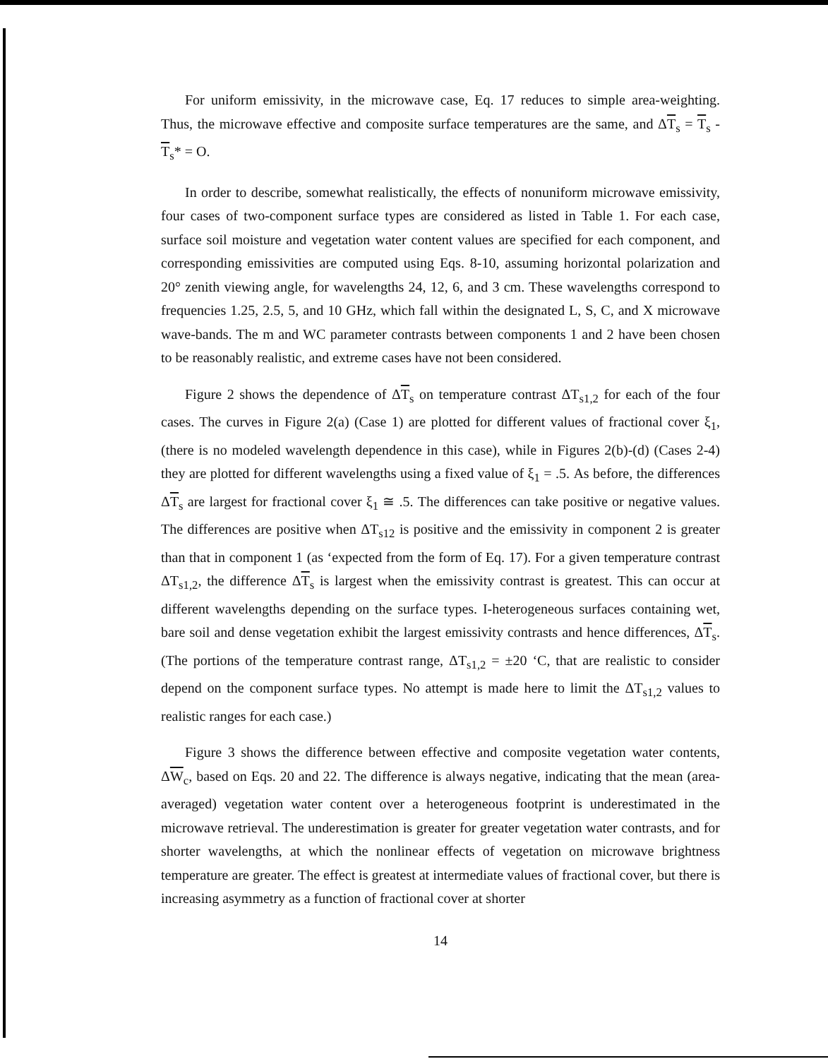For uniform emissivity, in the microwave case, Eq. 17 reduces to simple area-weighting. Thus, the microwave effective and composite surface temperatures are the same, and ΔT<sub>s</sub> = T<sub>s</sub> - T<sub>s</sub>* = O.
In order to describe, somewhat realistically, the effects of nonuniform microwave emissivity, four cases of two-component surface types are considered as listed in Table 1. For each case, surface soil moisture and vegetation water content values are specified for each component, and corresponding emissivities are computed using Eqs. 8-10, assuming horizontal polarization and 20° zenith viewing angle, for wavelengths 24, 12, 6, and 3 cm. These wavelengths correspond to frequencies 1.25, 2.5, 5, and 10 GHz, which fall within the designated L, S, C, and X microwave wave-bands. The m and WC parameter contrasts between components 1 and 2 have been chosen to be reasonably realistic, and extreme cases have not been considered.
Figure 2 shows the dependence of ΔT<sub>s</sub> on temperature contrast ΔT<sub>s1,2</sub> for each of the four cases. The curves in Figure 2(a) (Case 1) are plotted for different values of fractional cover ξ<sub>1</sub>, (there is no modeled wavelength dependence in this case), while in Figures 2(b)-(d) (Cases 2-4) they are plotted for different wavelengths using a fixed value of ξ<sub>1</sub> = .5. As before, the differences ΔT<sub>s</sub> are largest for fractional cover ξ<sub>1</sub> ≅ .5. The differences can take positive or negative values. The differences are positive when ΔT<sub>s12</sub> is positive and the emissivity in component 2 is greater than that in component 1 (as ‘expected from the form of Eq. 17). For a given temperature contrast ΔT<sub>s1,2</sub>, the difference ΔT<sub>s</sub> is largest when the emissivity contrast is greatest. This can occur at different wavelengths depending on the surface types. I-heterogeneous surfaces containing wet, bare soil and dense vegetation exhibit the largest emissivity contrasts and hence differences, ΔT<sub>s</sub>. (The portions of the temperature contrast range, ΔT<sub>s1,2</sub> = ±20 ‘C, that are realistic to consider depend on the component surface types. No attempt is made here to limit the ΔT<sub>s1,2</sub> values to realistic ranges for each case.)
Figure 3 shows the difference between effective and composite vegetation water contents, ΔW<sub>c</sub>, based on Eqs. 20 and 22. The difference is always negative, indicating that the mean (area-averaged) vegetation water content over a heterogeneous footprint is underestimated in the microwave retrieval. The underestimation is greater for greater vegetation water contrasts, and for shorter wavelengths, at which the nonlinear effects of vegetation on microwave brightness temperature are greater. The effect is greatest at intermediate values of fractional cover, but there is increasing asymmetry as a function of fractional cover at shorter
14